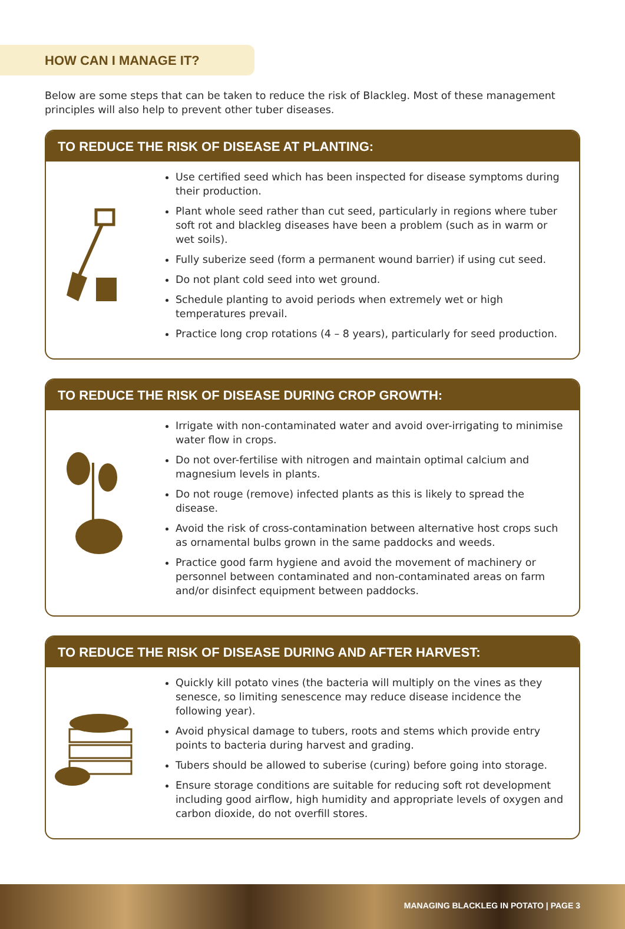HOW CAN I MANAGE IT?
Below are some steps that can be taken to reduce the risk of Blackleg. Most of these management principles will also help to prevent other tuber diseases.
TO REDUCE THE RISK OF DISEASE AT PLANTING:
Use certified seed which has been inspected for disease symptoms during their production.
Plant whole seed rather than cut seed, particularly in regions where tuber soft rot and blackleg diseases have been a problem (such as in warm or wet soils).
Fully suberize seed (form a permanent wound barrier) if using cut seed.
Do not plant cold seed into wet ground.
Schedule planting to avoid periods when extremely wet or high temperatures prevail.
Practice long crop rotations (4 – 8 years), particularly for seed production.
TO REDUCE THE RISK OF DISEASE DURING CROP GROWTH:
Irrigate with non-contaminated water and avoid over-irrigating to minimise water flow in crops.
Do not over-fertilise with nitrogen and maintain optimal calcium and magnesium levels in plants.
Do not rouge (remove) infected plants as this is likely to spread the disease.
Avoid the risk of cross-contamination between alternative host crops such as ornamental bulbs grown in the same paddocks and weeds.
Practice good farm hygiene and avoid the movement of machinery or personnel between contaminated and non-contaminated areas on farm and/or disinfect equipment between paddocks.
TO REDUCE THE RISK OF DISEASE DURING AND AFTER HARVEST:
Quickly kill potato vines (the bacteria will multiply on the vines as they senesce, so limiting senescence may reduce disease incidence the following year).
Avoid physical damage to tubers, roots and stems which provide entry points to bacteria during harvest and grading.
Tubers should be allowed to suberise (curing) before going into storage.
Ensure storage conditions are suitable for reducing soft rot development including good airflow, high humidity and appropriate levels of oxygen and carbon dioxide, do not overfill stores.
MANAGING BLACKLEG IN POTATO | PAGE 3